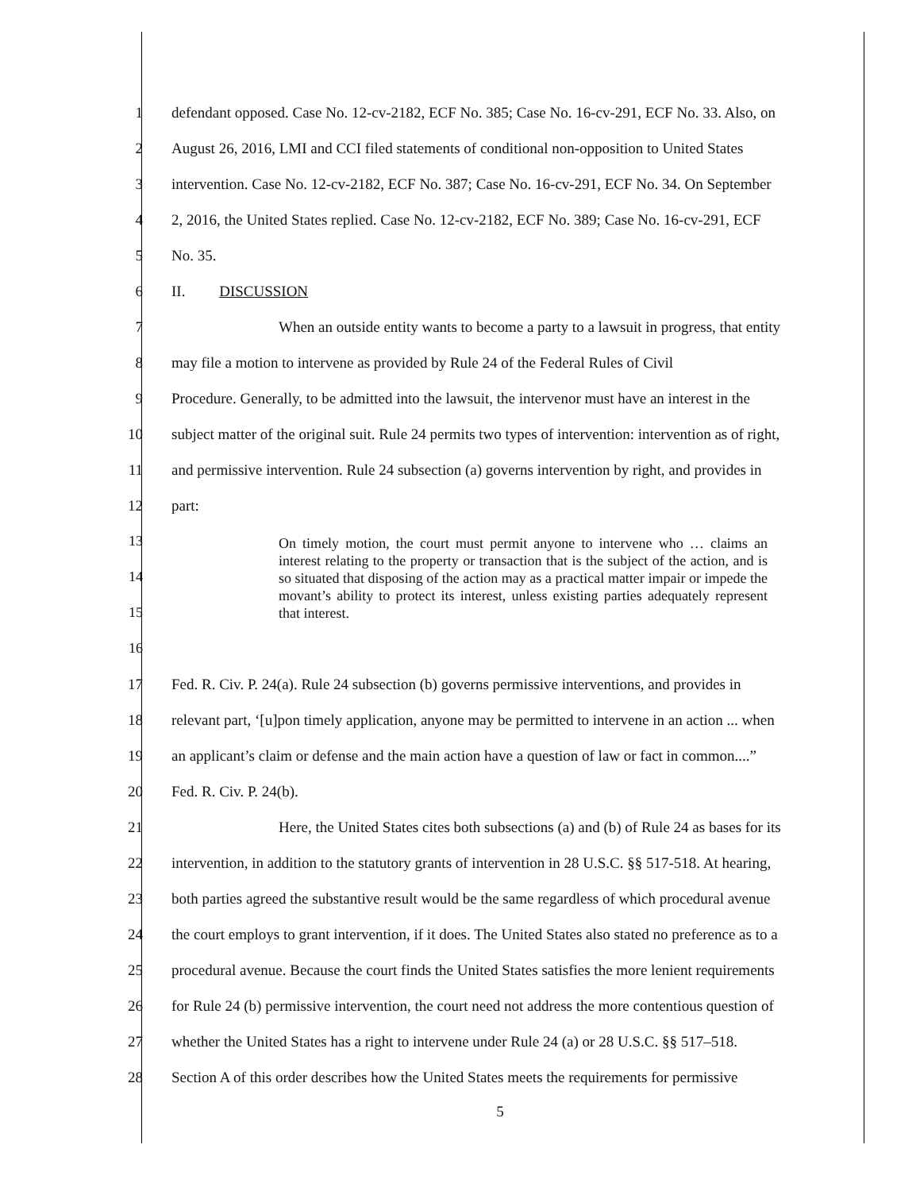1 defendant opposed. Case No. 12-cv-2182, ECF No. 385; Case No. 16-cv-291, ECF No. 33. Also, on
2 August 26, 2016, LMI and CCI filed statements of conditional non-opposition to United States
3 intervention. Case No. 12-cv-2182, ECF No. 387; Case No. 16-cv-291, ECF No. 34. On September
4 2, 2016, the United States replied. Case No. 12-cv-2182, ECF No. 389; Case No. 16-cv-291, ECF
5 No. 35.
6 II. DISCUSSION
7 When an outside entity wants to become a party to a lawsuit in progress, that entity
8 may file a motion to intervene as provided by Rule 24 of the Federal Rules of Civil
9 Procedure. Generally, to be admitted into the lawsuit, the intervenor must have an interest in the
10 subject matter of the original suit. Rule 24 permits two types of intervention: intervention as of right,
11 and permissive intervention. Rule 24 subsection (a) governs intervention by right, and provides in
12 part:
13
14
15
16
On timely motion, the court must permit anyone to intervene who … claims an interest relating to the property or transaction that is the subject of the action, and is so situated that disposing of the action may as a practical matter impair or impede the movant’s ability to protect its interest, unless existing parties adequately represent that interest.
17 Fed. R. Civ. P. 24(a). Rule 24 subsection (b) governs permissive interventions, and provides in
18 relevant part, ‘[u]pon timely application, anyone may be permitted to intervene in an action ... when
19 an applicant’s claim or defense and the main action have a question of law or fact in common....”
20 Fed. R. Civ. P. 24(b).
21 Here, the United States cites both subsections (a) and (b) of Rule 24 as bases for its
22 intervention, in addition to the statutory grants of intervention in 28 U.S.C. §§ 517-518. At hearing,
23 both parties agreed the substantive result would be the same regardless of which procedural avenue
24 the court employs to grant intervention, if it does. The United States also stated no preference as to a
25 procedural avenue. Because the court finds the United States satisfies the more lenient requirements
26 for Rule 24 (b) permissive intervention, the court need not address the more contentious question of
27 whether the United States has a right to intervene under Rule 24 (a) or 28 U.S.C. §§ 517–518.
28 Section A of this order describes how the United States meets the requirements for permissive
5